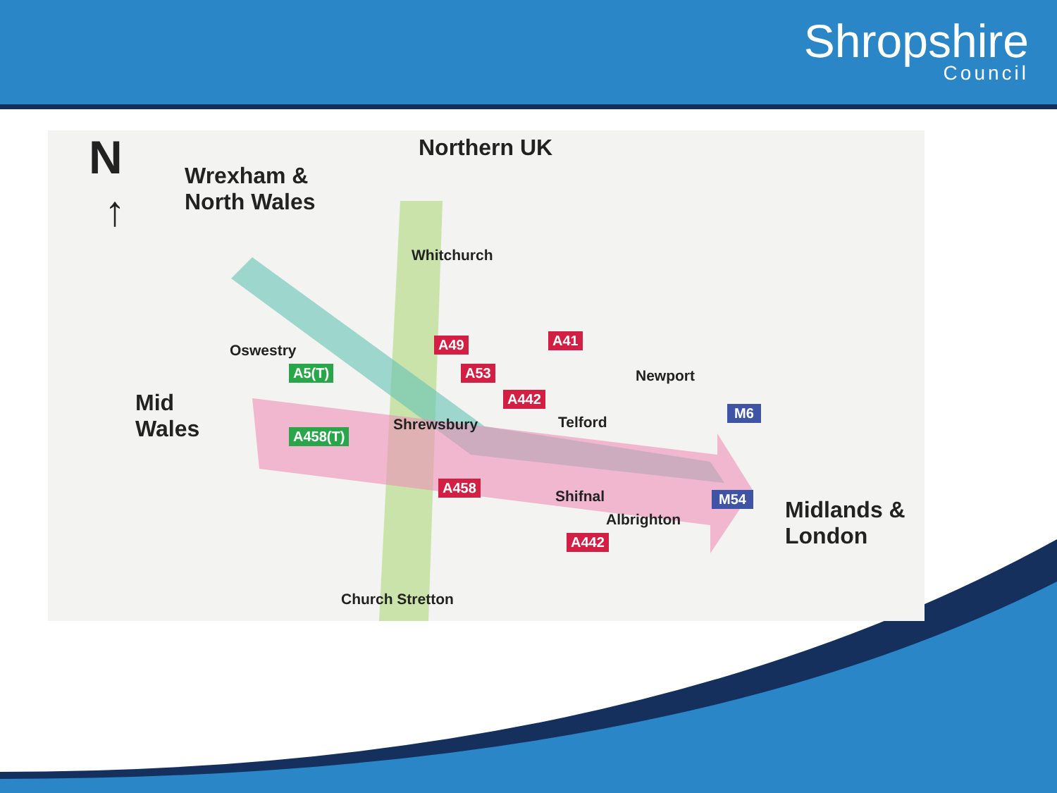Shropshire
Council
N
↑
Wrexham &
North Wales
Northern UK
Mid
Wales
Midlands &
London
Whitchurch
Oswestry
Newport
Shrewsbury Telford
Shifnal
Albrighton
Church Stretton
A49
A53
A41
A442
A458
A442
A5(T)
A458(T)
M6
M54